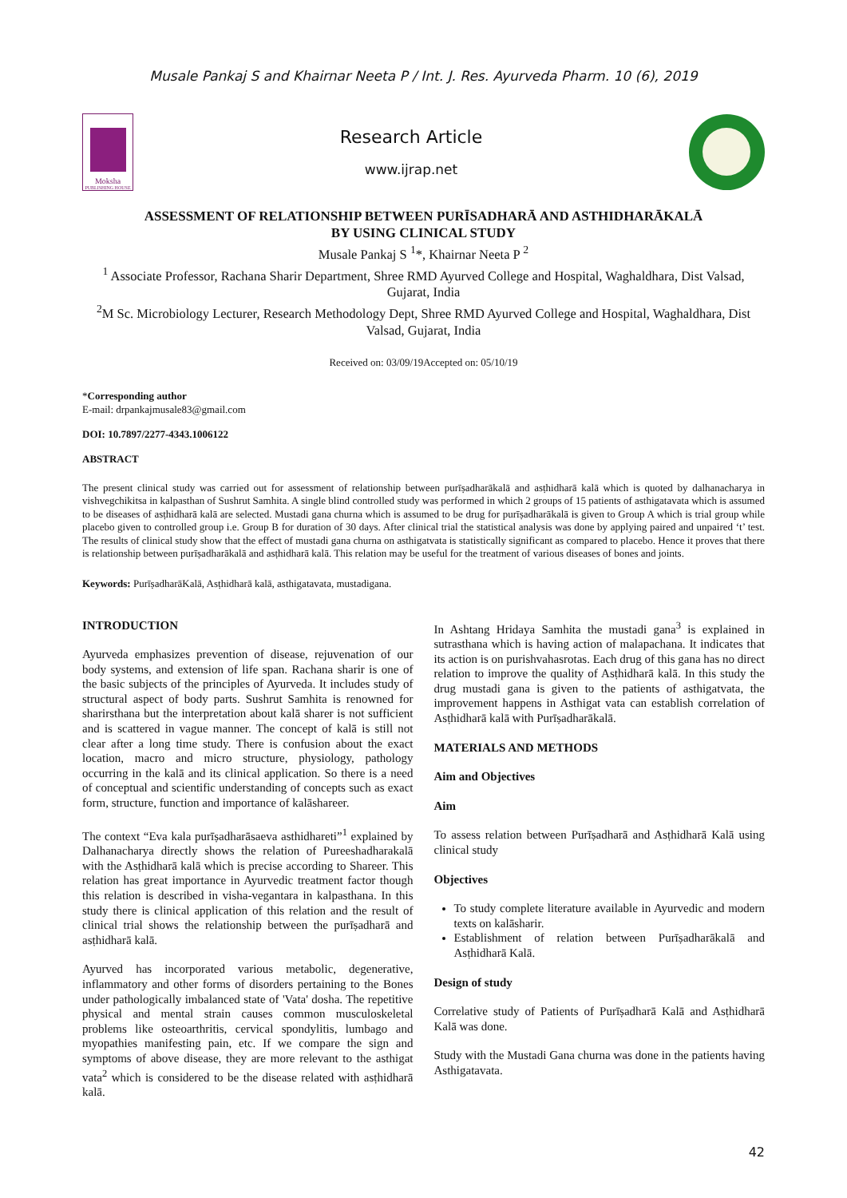Musale Pankaj S and Khairnar Neeta P / Int. J. Res. Ayurveda Pharm. 10 (6), 2019
Moksha
PUBLISHING HOUSE
Research Article
www.ijrap.net
ASSESSMENT OF RELATIONSHIP BETWEEN PURĪSADHARĀ AND ASTHIDHARĀKALĀ
BY USING CLINICAL STUDY
Musale Pankaj S <sup>1</sup>*, Khairnar Neeta P <sup>2</sup>
<sup>1</sup> Associate Professor, Rachana Sharir Department, Shree RMD Ayurved College and Hospital, Waghaldhara, Dist Valsad, Gujarat, India
<sup>2</sup> M Sc. Microbiology Lecturer, Research Methodology Dept, Shree RMD Ayurved College and Hospital, Waghaldhara, Dist Valsad, Gujarat, India
Received on: 03/09/19Accepted on: 05/10/19
*Corresponding author
E-mail: drpankajmusale83@gmail.com
DOI: 10.7897/2277-4343.1006122
ABSTRACT
The present clinical study was carried out for assessment of relationship between purīṣadharākalā and asṭhidharā kalā which is quoted by dalhanacharya in vishvegchikitsa in kalpasthan of Sushrut Samhita. A single blind controlled study was performed in which 2 groups of 15 patients of asthigatavata which is assumed to be diseases of asṭhidharā kalā are selected. Mustadi gana churna which is assumed to be drug for purīṣadharākalā is given to Group A which is trial group while placebo given to controlled group i.e. Group B for duration of 30 days. After clinical trial the statistical analysis was done by applying paired and unpaired ‘t’ test. The results of clinical study show that the effect of mustadi gana churna on asthigatvata is statistically significant as compared to placebo. Hence it proves that there is relationship between purīṣadharākalā and asṭhidharā kalā. This relation may be useful for the treatment of various diseases of bones and joints.
Keywords: PurīṣadharāKalā, Asṭhidharā kalā, asthigatavata, mustadigana.
INTRODUCTION
Ayurveda emphasizes prevention of disease, rejuvenation of our body systems, and extension of life span. Rachana sharir is one of the basic subjects of the principles of Ayurveda. It includes study of structural aspect of body parts. Sushrut Samhita is renowned for sharirsthana but the interpretation about kalā sharer is not sufficient and is scattered in vague manner. The concept of kalā is still not clear after a long time study. There is confusion about the exact location, macro and micro structure, physiology, pathology occurring in the kalā and its clinical application. So there is a need of conceptual and scientific understanding of concepts such as exact form, structure, function and importance of kalāshareer.
The context “Eva kala purīṣadharāsaeva asthidhareti”<sup>1</sup> explained by Dalhanacharya directly shows the relation of Pureeshadharakalā with the Asṭhidharā kalā which is precise according to Shareer. This relation has great importance in Ayurvedic treatment factor though this relation is described in visha-vegantara in kalpasthana. In this study there is clinical application of this relation and the result of clinical trial shows the relationship between the purīṣadharā and asṭhidharā kalā.
Ayurved has incorporated various metabolic, degenerative, inflammatory and other forms of disorders pertaining to the Bones under pathologically imbalanced state of 'Vata' dosha. The repetitive physical and mental strain causes common musculoskeletal problems like osteoarthritis, cervical spondylitis, lumbago and myopathies manifesting pain, etc. If we compare the sign and symptoms of above disease, they are more relevant to the asthigat vata<sup>2</sup> which is considered to be the disease related with asṭhidharā kalā.
In Ashtang Hridaya Samhita the mustadi gana<sup>3</sup> is explained in sutrasthana which is having action of malapachana. It indicates that its action is on purishvahasrotas. Each drug of this gana has no direct relation to improve the quality of Asṭhidharā kalā. In this study the drug mustadi gana is given to the patients of asthigatvata, the improvement happens in Asthigat vata can establish correlation of Asṭhidharā kalā with Purīṣadharākalā.
MATERIALS AND METHODS
Aim and Objectives
Aim
To assess relation between Purīṣadharā and Asṭhidharā Kalā using clinical study
Objectives
To study complete literature available in Ayurvedic and modern texts on kalāsharir.
Establishment of relation between Purīṣadharākalā and Asṭhidharā Kalā.
Design of study
Correlative study of Patients of Purīṣadharā Kalā and Asṭhidharā Kalā was done.
Study with the Mustadi Gana churna was done in the patients having Asthigatavata.
42